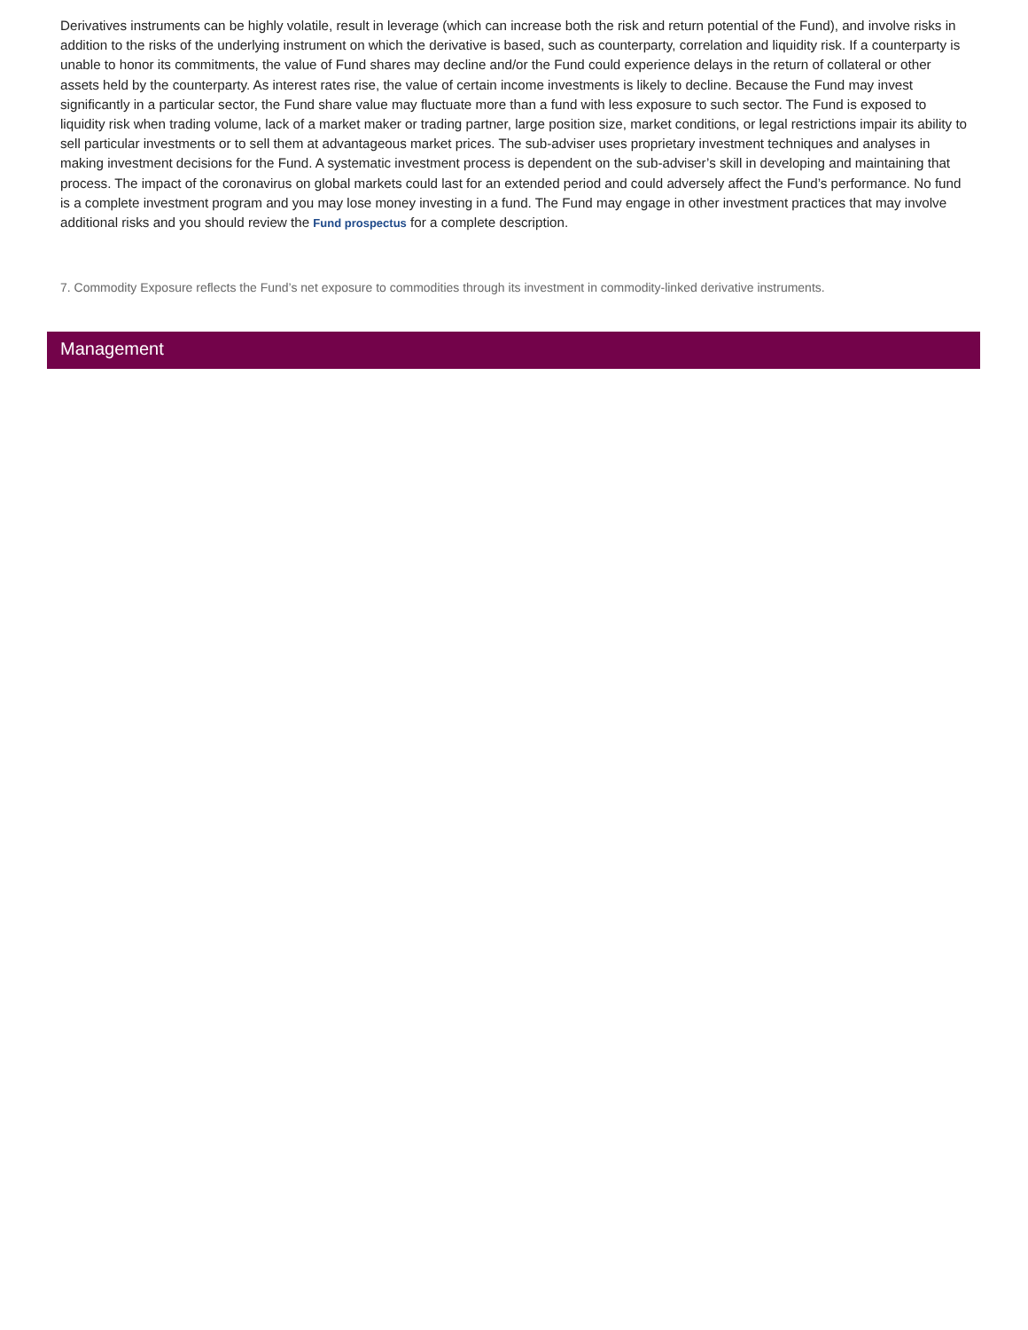Derivatives instruments can be highly volatile, result in leverage (which can increase both the risk and return potential of the Fund), and involve risks in addition to the risks of the underlying instrument on which the derivative is based, such as counterparty, correlation and liquidity risk. If a counterparty is unable to honor its commitments, the value of Fund shares may decline and/or the Fund could experience delays in the return of collateral or other assets held by the counterparty. As interest rates rise, the value of certain income investments is likely to decline. Because the Fund may invest significantly in a particular sector, the Fund share value may fluctuate more than a fund with less exposure to such sector. The Fund is exposed to liquidity risk when trading volume, lack of a market maker or trading partner, large position size, market conditions, or legal restrictions impair its ability to sell particular investments or to sell them at advantageous market prices. The sub-adviser uses proprietary investment techniques and analyses in making investment decisions for the Fund. A systematic investment process is dependent on the sub-adviser’s skill in developing and maintaining that process. The impact of the coronavirus on global markets could last for an extended period and could adversely affect the Fund’s performance. No fund is a complete investment program and you may lose money investing in a fund. The Fund may engage in other investment practices that may involve additional risks and you should review the Fund prospectus for a complete description.
7. Commodity Exposure reflects the Fund’s net exposure to commodities through its investment in commodity-linked derivative instruments.
Management